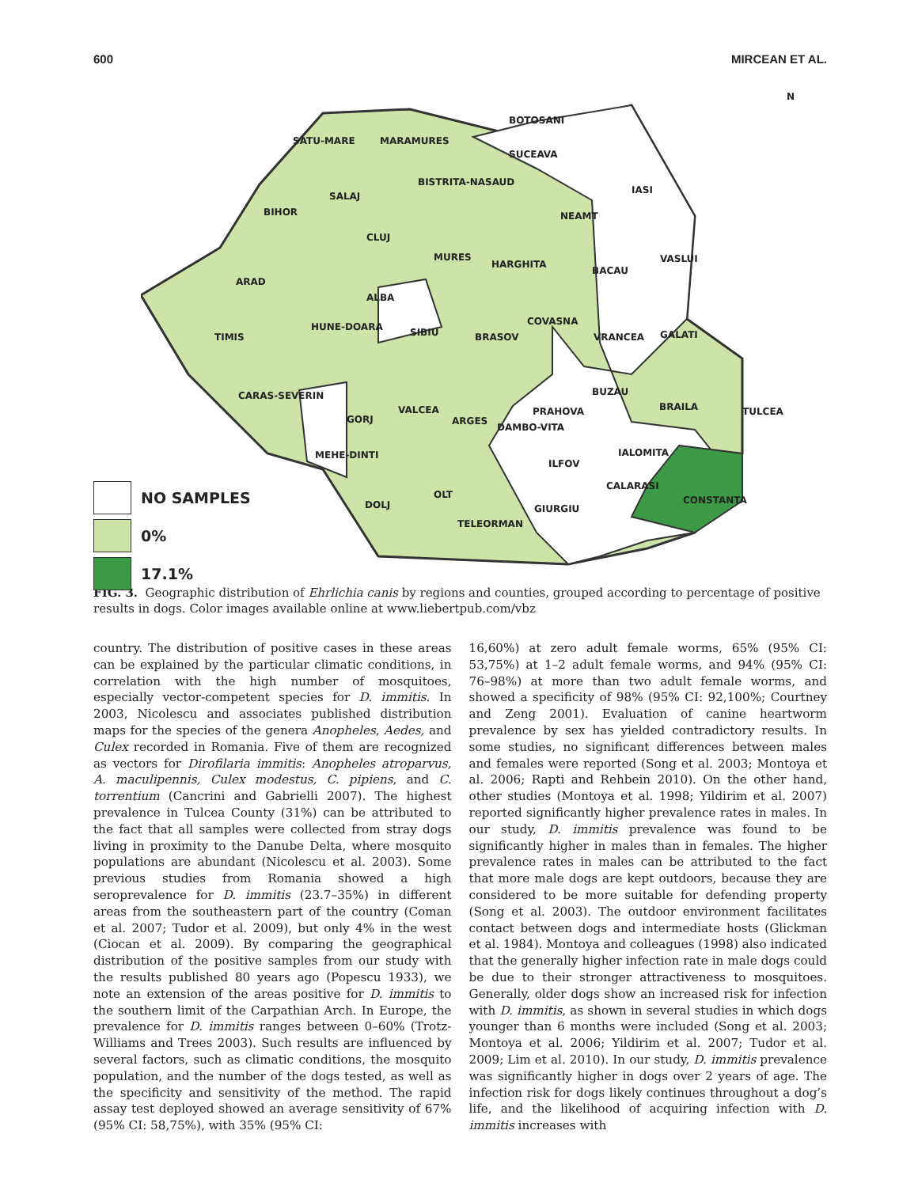600 MIRCEAN ET AL.
SATU-MARE MARAMURES
BOTOSANI
SUCEAVA
BISTRITA-NASAUD
SALAJ
IASI
BIHOR NEAMT
CLUJ
MURES
HARGHITA VASLUI
BACAU
ARAD
ALBA
COVASNA HUNE-DOARA SIBIU BRASOV VRANCEA GALATI TIMIS
BUZAU CARAS-SEVERIN
BRAILA TULCEA PRAHOVA VALCEA
GORJ ARGES
DAMBO-VITA
IALOMITA MEHE-DINTI
ILFOV
CALARASI
OLT CONSTANTA DOLJ GIURGIU
TELEORMAN
N
NO SAMPLES
0%
17.1%
FIG. 3. Geographic distribution of Ehrlichia canis by regions and counties, grouped according to percentage of positive results in dogs. Color images available online at www.liebertpub.com/vbz
country. The distribution of positive cases in these areas can be explained by the particular climatic conditions, in correlation with the high number of mosquitoes, especially vector-competent species for D. immitis. In 2003, Nicolescu and associates published distribution maps for the species of the genera Anopheles, Aedes, and Culex recorded in Romania. Five of them are recognized as vectors for Dirofilaria immitis: Anopheles atroparvus, A. maculipennis, Culex modestus, C. pipiens, and C. torrentium (Cancrini and Gabrielli 2007). The highest prevalence in Tulcea County (31%) can be attributed to the fact that all samples were collected from stray dogs living in proximity to the Danube Delta, where mosquito populations are abundant (Nicolescu et al. 2003). Some previous studies from Romania showed a high seroprevalence for D. immitis (23.7–35%) in different areas from the southeastern part of the country (Coman et al. 2007; Tudor et al. 2009), but only 4% in the west (Ciocan et al. 2009). By comparing the geographical distribution of the positive samples from our study with the results published 80 years ago (Popescu 1933), we note an extension of the areas positive for D. immitis to the southern limit of the Carpathian Arch. In Europe, the prevalence for D. immitis ranges between 0–60% (Trotz-Williams and Trees 2003). Such results are influenced by several factors, such as climatic conditions, the mosquito population, and the number of the dogs tested, as well as the specificity and sensitivity of the method. The rapid assay test deployed showed an average sensitivity of 67% (95% CI: 58,75%), with 35% (95% CI:
16,60%) at zero adult female worms, 65% (95% CI: 53,75%) at 1–2 adult female worms, and 94% (95% CI: 76–98%) at more than two adult female worms, and showed a specificity of 98% (95% CI: 92,100%; Courtney and Zeng 2001). Evaluation of canine heartworm prevalence by sex has yielded contradictory results. In some studies, no significant differences between males and females were reported (Song et al. 2003; Montoya et al. 2006; Rapti and Rehbein 2010). On the other hand, other studies (Montoya et al. 1998; Yildirim et al. 2007) reported significantly higher prevalence rates in males. In our study, D. immitis prevalence was found to be significantly higher in males than in females. The higher prevalence rates in males can be attributed to the fact that more male dogs are kept outdoors, because they are considered to be more suitable for defending property (Song et al. 2003). The outdoor environment facilitates contact between dogs and intermediate hosts (Glickman et al. 1984). Montoya and colleagues (1998) also indicated that the generally higher infection rate in male dogs could be due to their stronger attractiveness to mosquitoes. Generally, older dogs show an increased risk for infection with D. immitis, as shown in several studies in which dogs younger than 6 months were included (Song et al. 2003; Montoya et al. 2006; Yildirim et al. 2007; Tudor et al. 2009; Lim et al. 2010). In our study, D. immitis prevalence was significantly higher in dogs over 2 years of age. The infection risk for dogs likely continues throughout a dog’s life, and the likelihood of acquiring infection with D. immitis increases with